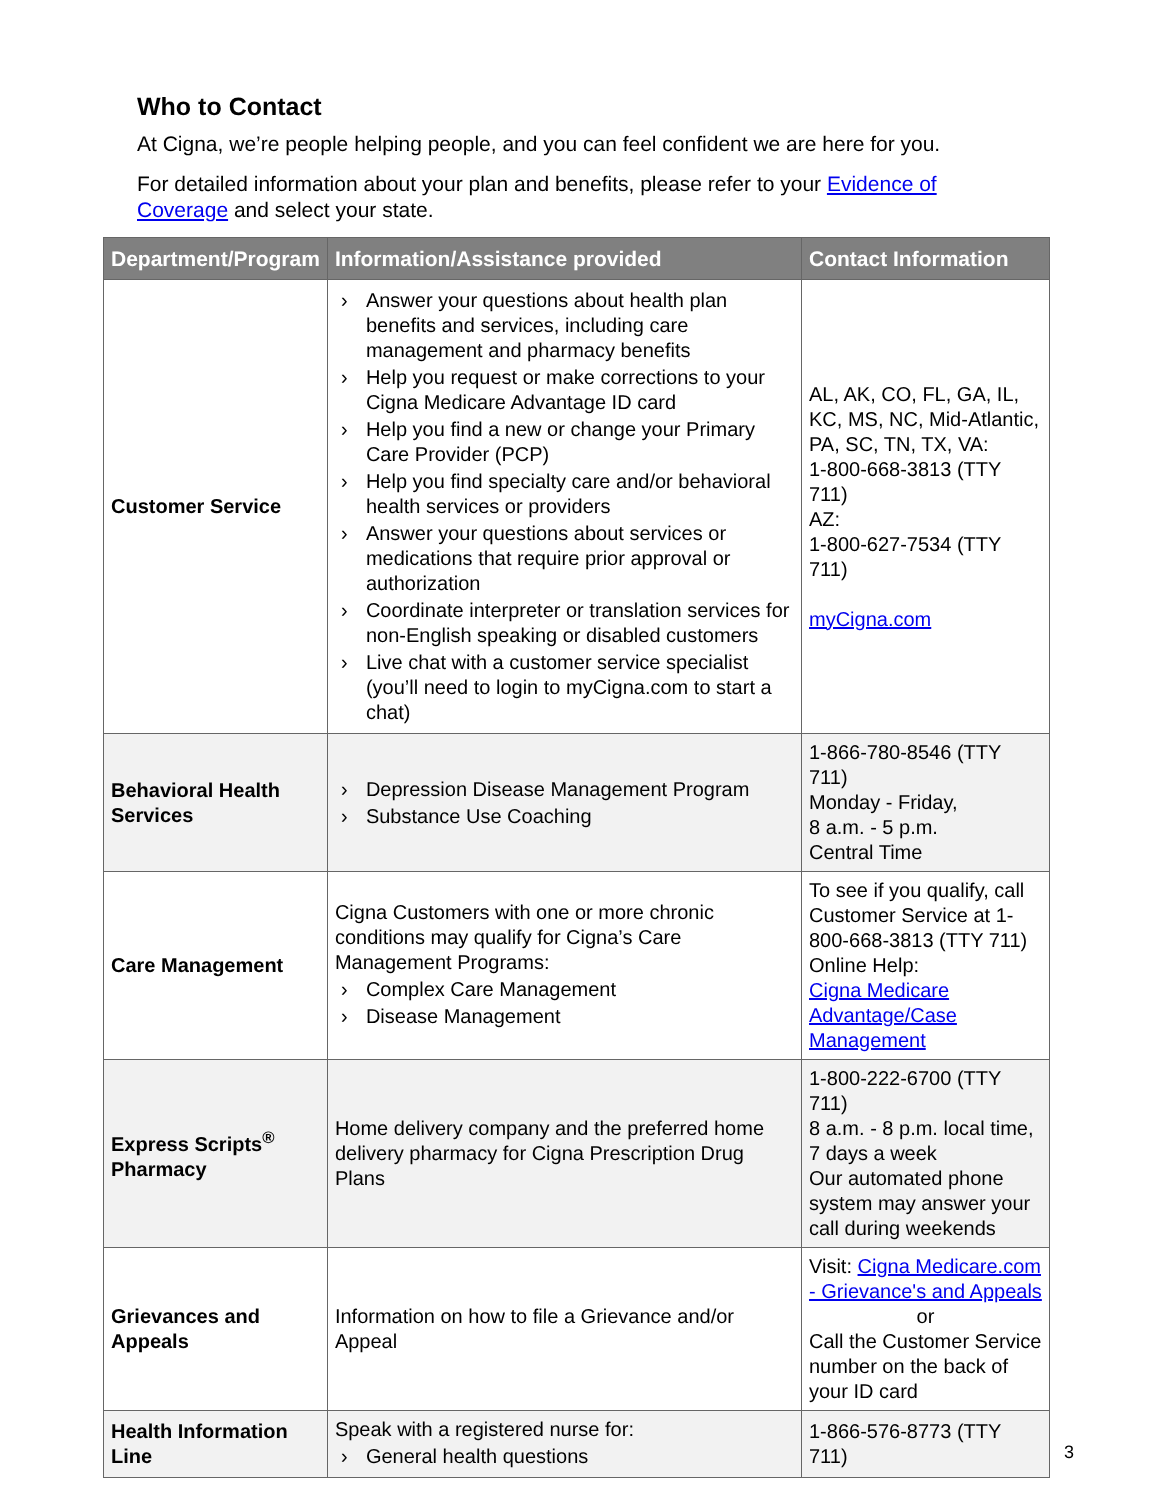Who to Contact
At Cigna, we’re people helping people, and you can feel confident we are here for you.
For detailed information about your plan and benefits, please refer to your Evidence of Coverage and select your state.
| Department/Program | Information/Assistance provided | Contact Information |
| --- | --- | --- |
| Customer Service | › Answer your questions about health plan benefits and services, including care management and pharmacy benefits › Help you request or make corrections to your Cigna Medicare Advantage ID card › Help you find a new or change your Primary Care Provider (PCP) › Help you find specialty care and/or behavioral health services or providers › Answer your questions about services or medications that require prior approval or authorization › Coordinate interpreter or translation services for non-English speaking or disabled customers › Live chat with a customer service specialist (you’ll need to login to myCigna.com to start a chat) | AL, AK, CO, FL, GA, IL, KC, MS, NC, Mid-Atlantic, PA, SC, TN, TX, VA: 1-800-668-3813 (TTY 711) AZ: 1-800-627-7534 (TTY 711) myCigna.com |
| Behavioral Health Services | › Depression Disease Management Program › Substance Use Coaching | 1-866-780-8546 (TTY 711) Monday - Friday, 8 a.m. - 5 p.m. Central Time |
| Care Management | Cigna Customers with one or more chronic conditions may qualify for Cigna’s Care Management Programs: › Complex Care Management › Disease Management | To see if you qualify, call Customer Service at 1-800-668-3813 (TTY 711) Online Help: Cigna Medicare Advantage/Case Management |
| Express Scripts<sup>®</sup> Pharmacy | Home delivery company and the preferred home delivery pharmacy for Cigna Prescription Drug Plans | 1-800-222-6700 (TTY 711) 8 a.m. - 8 p.m. local time, 7 days a week Our automated phone system may answer your call during weekends |
| Grievances and Appeals | Information on how to file a Grievance and/or Appeal | Visit: Cigna Medicare.com - Grievance's and Appeals or Call the Customer Service number on the back of your ID card |
| Health Information Line | Speak with a registered nurse for: › General health questions | 1-866-576-8773 (TTY 711) |
3